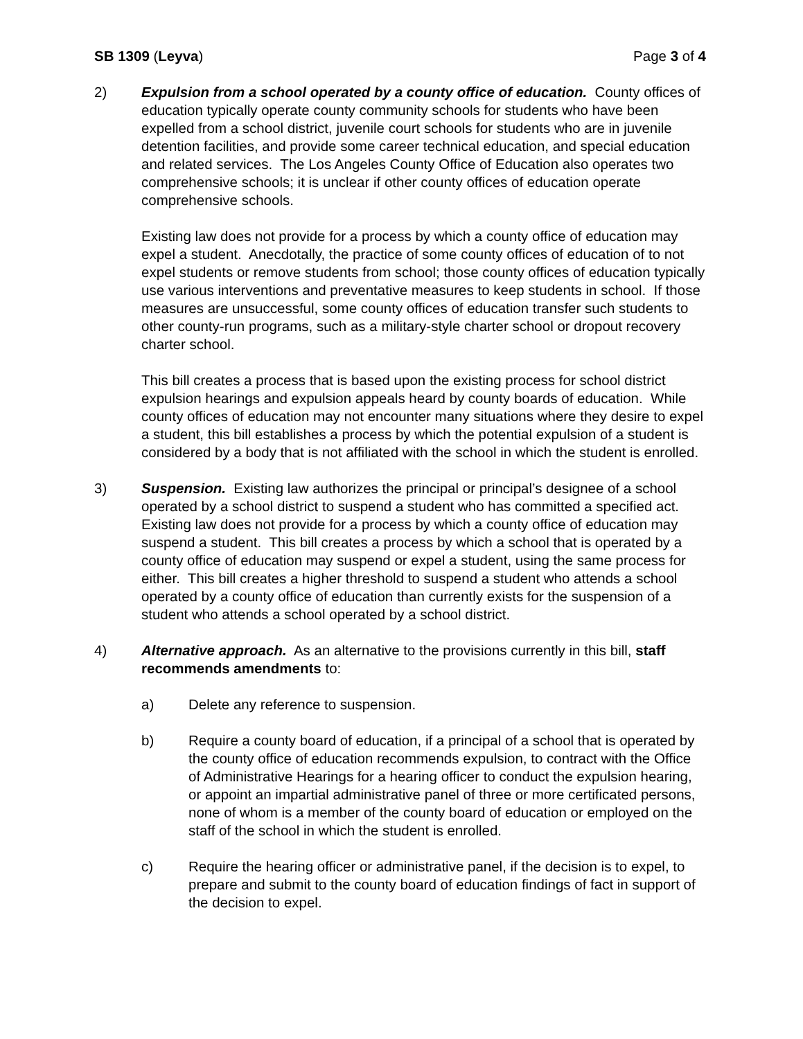SB 1309 (Leyva) Page 3 of 4
2) Expulsion from a school operated by a county office of education. County offices of education typically operate county community schools for students who have been expelled from a school district, juvenile court schools for students who are in juvenile detention facilities, and provide some career technical education, and special education and related services. The Los Angeles County Office of Education also operates two comprehensive schools; it is unclear if other county offices of education operate comprehensive schools.
Existing law does not provide for a process by which a county office of education may expel a student. Anecdotally, the practice of some county offices of education of to not expel students or remove students from school; those county offices of education typically use various interventions and preventative measures to keep students in school. If those measures are unsuccessful, some county offices of education transfer such students to other county-run programs, such as a military-style charter school or dropout recovery charter school.
This bill creates a process that is based upon the existing process for school district expulsion hearings and expulsion appeals heard by county boards of education. While county offices of education may not encounter many situations where they desire to expel a student, this bill establishes a process by which the potential expulsion of a student is considered by a body that is not affiliated with the school in which the student is enrolled.
3) Suspension. Existing law authorizes the principal or principal’s designee of a school operated by a school district to suspend a student who has committed a specified act. Existing law does not provide for a process by which a county office of education may suspend a student. This bill creates a process by which a school that is operated by a county office of education may suspend or expel a student, using the same process for either. This bill creates a higher threshold to suspend a student who attends a school operated by a county office of education than currently exists for the suspension of a student who attends a school operated by a school district.
4) Alternative approach. As an alternative to the provisions currently in this bill, staff recommends amendments to:
a) Delete any reference to suspension.
b) Require a county board of education, if a principal of a school that is operated by the county office of education recommends expulsion, to contract with the Office of Administrative Hearings for a hearing officer to conduct the expulsion hearing, or appoint an impartial administrative panel of three or more certificated persons, none of whom is a member of the county board of education or employed on the staff of the school in which the student is enrolled.
c) Require the hearing officer or administrative panel, if the decision is to expel, to prepare and submit to the county board of education findings of fact in support of the decision to expel.